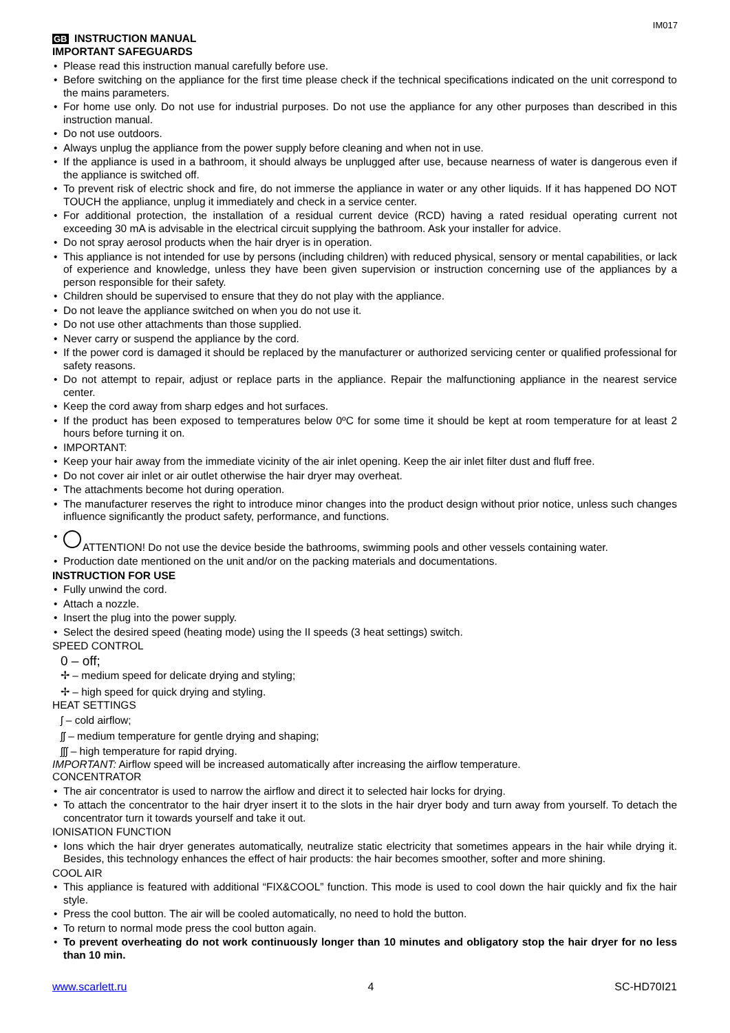IM017
GB INSTRUCTION MANUAL
IMPORTANT SAFEGUARDS
• Please read this instruction manual carefully before use.
• Before switching on the appliance for the first time please check if the technical specifications indicated on the unit correspond to the mains parameters.
• For home use only. Do not use for industrial purposes. Do not use the appliance for any other purposes than described in this instruction manual.
• Do not use outdoors.
• Always unplug the appliance from the power supply before cleaning and when not in use.
• If the appliance is used in a bathroom, it should always be unplugged after use, because nearness of water is dangerous even if the appliance is switched off.
• To prevent risk of electric shock and fire, do not immerse the appliance in water or any other liquids. If it has happened DO NOT TOUCH the appliance, unplug it immediately and check in a service center.
• For additional protection, the installation of a residual current device (RCD) having a rated residual operating current not exceeding 30 mA is advisable in the electrical circuit supplying the bathroom. Ask your installer for advice.
• Do not spray aerosol products when the hair dryer is in operation.
• This appliance is not intended for use by persons (including children) with reduced physical, sensory or mental capabilities, or lack of experience and knowledge, unless they have been given supervision or instruction concerning use of the appliances by a person responsible for their safety.
• Children should be supervised to ensure that they do not play with the appliance.
• Do not leave the appliance switched on when you do not use it.
• Do not use other attachments than those supplied.
• Never carry or suspend the appliance by the cord.
• If the power cord is damaged it should be replaced by the manufacturer or authorized servicing center or qualified professional for safety reasons.
• Do not attempt to repair, adjust or replace parts in the appliance. Repair the malfunctioning appliance in the nearest service center.
• Keep the cord away from sharp edges and hot surfaces.
• If the product has been exposed to temperatures below 0ºC for some time it should be kept at room temperature for at least 2 hours before turning it on.
• IMPORTANT:
• Keep your hair away from the immediate vicinity of the air inlet opening. Keep the air inlet filter dust and fluff free.
• Do not cover air inlet or air outlet otherwise the hair dryer may overheat.
• The attachments become hot during operation.
• The manufacturer reserves the right to introduce minor changes into the product design without prior notice, unless such changes influence significantly the product safety, performance, and functions.
• ATTENTION! Do not use the device beside the bathrooms, swimming pools and other vessels containing water.
• Production date mentioned on the unit and/or on the packing materials and documentations.
INSTRUCTION FOR USE
• Fully unwind the cord.
• Attach a nozzle.
• Insert the plug into the power supply.
• Select the desired speed (heating mode) using the II speeds (3 heat settings) switch.
SPEED CONTROL
0 – off;
✢ – medium speed for delicate drying and styling;
✢ – high speed for quick drying and styling.
HEAT SETTINGS
ʃ – cold airflow;
ʃʃ – medium temperature for gentle drying and shaping;
ʃʃʃ – high temperature for rapid drying.
IMPORTANT: Airflow speed will be increased automatically after increasing the airflow temperature.
CONCENTRATOR
• The air concentrator is used to narrow the airflow and direct it to selected hair locks for drying.
• To attach the concentrator to the hair dryer insert it to the slots in the hair dryer body and turn away from yourself. To detach the concentrator turn it towards yourself and take it out.
IONISATION FUNCTION
• Ions which the hair dryer generates automatically, neutralize static electricity that sometimes appears in the hair while drying it. Besides, this technology enhances the effect of hair products: the hair becomes smoother, softer and more shining.
COOL AIR
• This appliance is featured with additional “FIX&COOL” function. This mode is used to cool down the hair quickly and fix the hair style.
• Press the cool button. The air will be cooled automatically, no need to hold the button.
• To return to normal mode press the cool button again.
• To prevent overheating do not work continuously longer than 10 minutes and obligatory stop the hair dryer for no less than 10 min.
www.scarlett.ru 4 SC-HD70I21